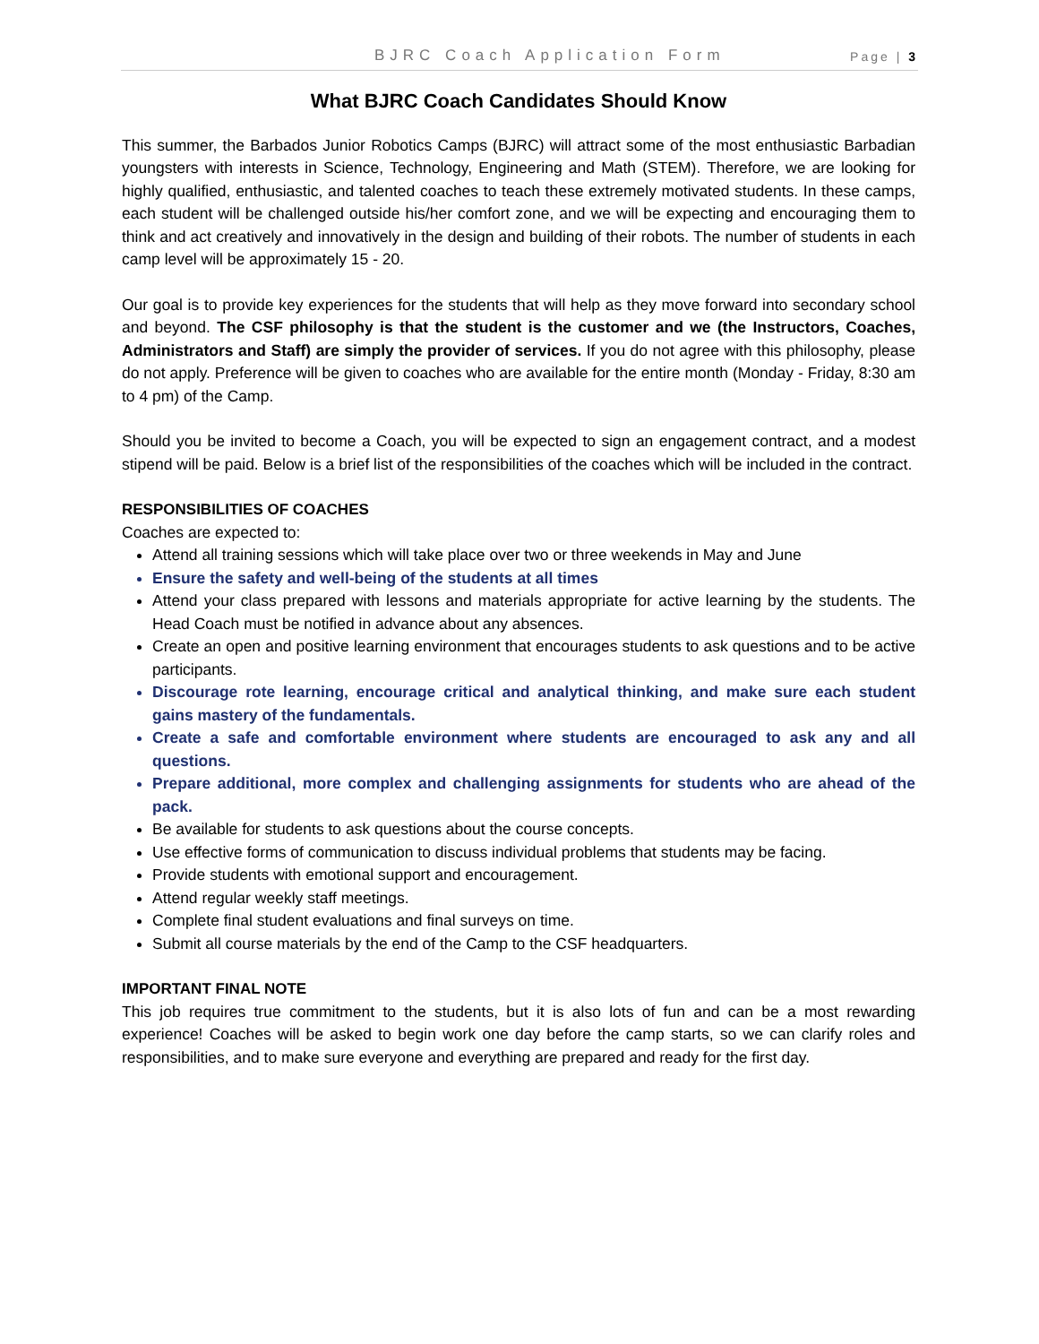BJRC Coach Application Form Page | 3
What BJRC Coach Candidates Should Know
This summer, the Barbados Junior Robotics Camps (BJRC) will attract some of the most enthusiastic Barbadian youngsters with interests in Science, Technology, Engineering and Math (STEM). Therefore, we are looking for highly qualified, enthusiastic, and talented coaches to teach these extremely motivated students. In these camps, each student will be challenged outside his/her comfort zone, and we will be expecting and encouraging them to think and act creatively and innovatively in the design and building of their robots. The number of students in each camp level will be approximately 15 - 20.
Our goal is to provide key experiences for the students that will help as they move forward into secondary school and beyond. The CSF philosophy is that the student is the customer and we (the Instructors, Coaches, Administrators and Staff) are simply the provider of services. If you do not agree with this philosophy, please do not apply. Preference will be given to coaches who are available for the entire month (Monday - Friday, 8:30 am to 4 pm) of the Camp.
Should you be invited to become a Coach, you will be expected to sign an engagement contract, and a modest stipend will be paid. Below is a brief list of the responsibilities of the coaches which will be included in the contract.
RESPONSIBILITIES OF COACHES
Coaches are expected to:
Attend all training sessions which will take place over two or three weekends in May and June
Ensure the safety and well-being of the students at all times
Attend your class prepared with lessons and materials appropriate for active learning by the students. The Head Coach must be notified in advance about any absences.
Create an open and positive learning environment that encourages students to ask questions and to be active participants.
Discourage rote learning, encourage critical and analytical thinking, and make sure each student gains mastery of the fundamentals.
Create a safe and comfortable environment where students are encouraged to ask any and all questions.
Prepare additional, more complex and challenging assignments for students who are ahead of the pack.
Be available for students to ask questions about the course concepts.
Use effective forms of communication to discuss individual problems that students may be facing.
Provide students with emotional support and encouragement.
Attend regular weekly staff meetings.
Complete final student evaluations and final surveys on time.
Submit all course materials by the end of the Camp to the CSF headquarters.
IMPORTANT FINAL NOTE
This job requires true commitment to the students, but it is also lots of fun and can be a most rewarding experience! Coaches will be asked to begin work one day before the camp starts, so we can clarify roles and responsibilities, and to make sure everyone and everything are prepared and ready for the first day.